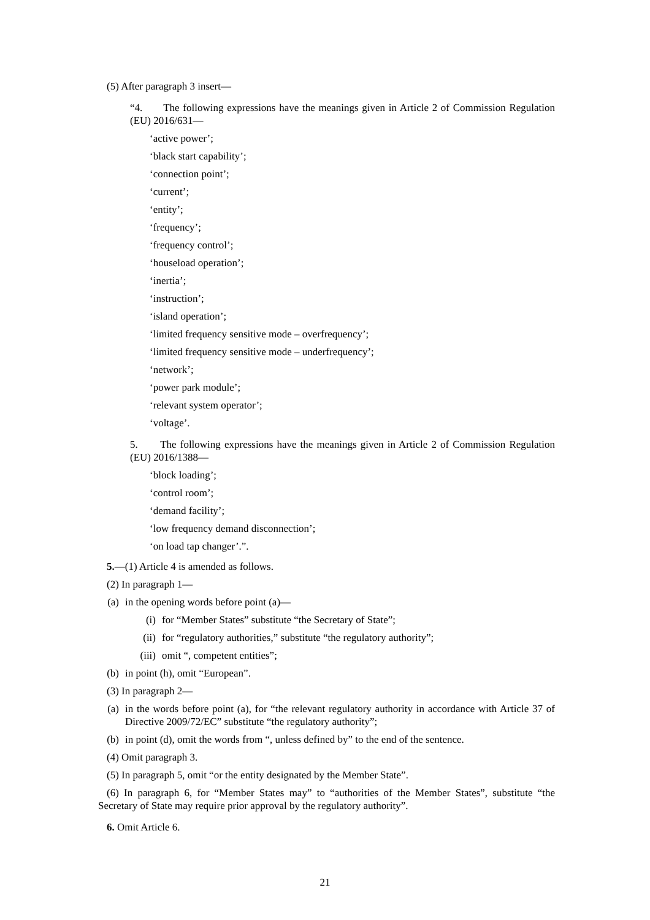(5) After paragraph 3 insert—
“4. The following expressions have the meanings given in Article 2 of Commission Regulation (EU) 2016/631—
‘active power’;
‘black start capability’;
‘connection point’;
‘current’;
‘entity’;
‘frequency’;
‘frequency control’;
‘houseload operation’;
‘inertia’;
‘instruction’;
‘island operation’;
‘limited frequency sensitive mode – overfrequency’;
‘limited frequency sensitive mode – underfrequency’;
‘network’;
‘power park module’;
‘relevant system operator’;
‘voltage’.
5. The following expressions have the meanings given in Article 2 of Commission Regulation (EU) 2016/1388—
‘block loading’;
‘control room’;
‘demand facility’;
‘low frequency demand disconnection’;
‘on load tap changer’.”.
5.—(1) Article 4 is amended as follows.
(2) In paragraph 1—
(a) in the opening words before point (a)—
(i) for “Member States” substitute “the Secretary of State”;
(ii) for “regulatory authorities,” substitute “the regulatory authority”;
(iii) omit “, competent entities”;
(b) in point (h), omit “European”.
(3) In paragraph 2—
(a) in the words before point (a), for “the relevant regulatory authority in accordance with Article 37 of Directive 2009/72/EC” substitute “the regulatory authority”;
(b) in point (d), omit the words from “, unless defined by” to the end of the sentence.
(4) Omit paragraph 3.
(5) In paragraph 5, omit “or the entity designated by the Member State”.
(6) In paragraph 6, for “Member States may” to “authorities of the Member States”, substitute “the Secretary of State may require prior approval by the regulatory authority”.
6. Omit Article 6.
21